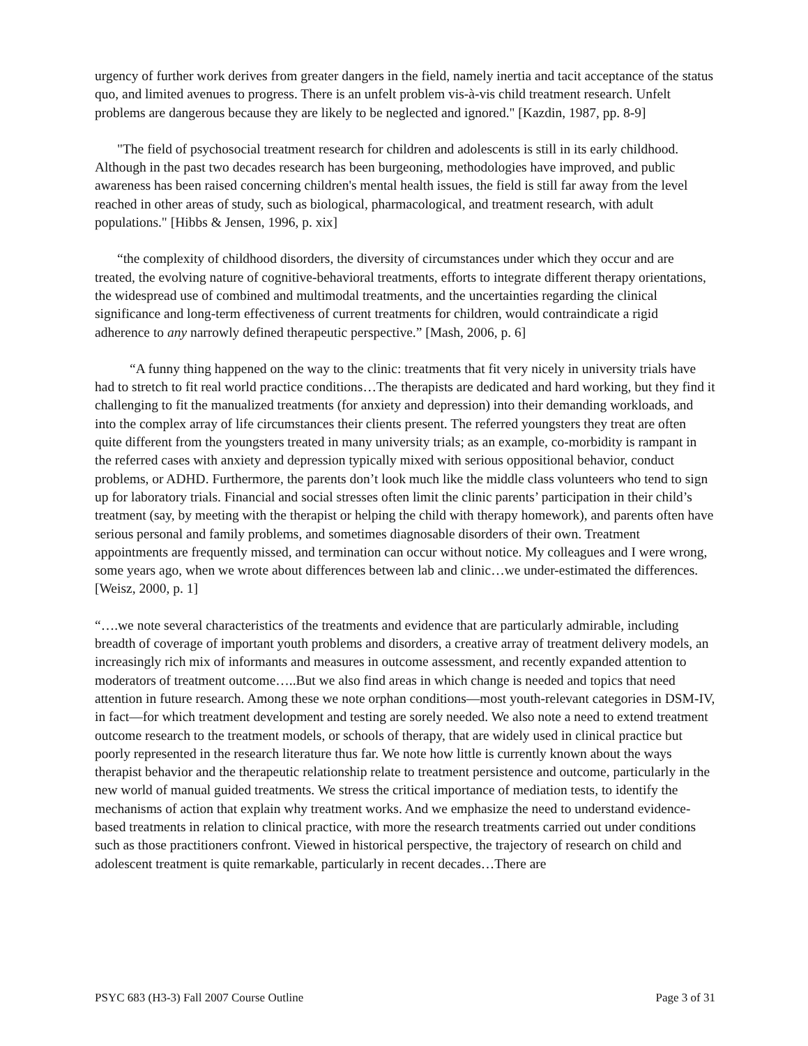urgency of further work derives from greater dangers in the field, namely inertia and tacit acceptance of the status quo, and limited avenues to progress. There is an unfelt problem vis-à-vis child treatment research. Unfelt problems are dangerous because they are likely to be neglected and ignored." [Kazdin, 1987, pp. 8-9]
"The field of psychosocial treatment research for children and adolescents is still in its early childhood. Although in the past two decades research has been burgeoning, methodologies have improved, and public awareness has been raised concerning children's mental health issues, the field is still far away from the level reached in other areas of study, such as biological, pharmacological, and treatment research, with adult populations." [Hibbs & Jensen, 1996, p. xix]
“the complexity of childhood disorders, the diversity of circumstances under which they occur and are treated, the evolving nature of cognitive-behavioral treatments, efforts to integrate different therapy orientations, the widespread use of combined and multimodal treatments, and the uncertainties regarding the clinical significance and long-term effectiveness of current treatments for children, would contraindicate a rigid adherence to any narrowly defined therapeutic perspective.” [Mash, 2006, p. 6]
“A funny thing happened on the way to the clinic: treatments that fit very nicely in university trials have had to stretch to fit real world practice conditions…The therapists are dedicated and hard working, but they find it challenging to fit the manualized treatments (for anxiety and depression) into their demanding workloads, and into the complex array of life circumstances their clients present. The referred youngsters they treat are often quite different from the youngsters treated in many university trials; as an example, co-morbidity is rampant in the referred cases with anxiety and depression typically mixed with serious oppositional behavior, conduct problems, or ADHD. Furthermore, the parents don’t look much like the middle class volunteers who tend to sign up for laboratory trials. Financial and social stresses often limit the clinic parents’ participation in their child’s treatment (say, by meeting with the therapist or helping the child with therapy homework), and parents often have serious personal and family problems, and sometimes diagnosable disorders of their own. Treatment appointments are frequently missed, and termination can occur without notice. My colleagues and I were wrong, some years ago, when we wrote about differences between lab and clinic…we under-estimated the differences. [Weisz, 2000, p. 1]
“….we note several characteristics of the treatments and evidence that are particularly admirable, including breadth of coverage of important youth problems and disorders, a creative array of treatment delivery models, an increasingly rich mix of informants and measures in outcome assessment, and recently expanded attention to moderators of treatment outcome…..But we also find areas in which change is needed and topics that need attention in future research. Among these we note orphan conditions—most youth-relevant categories in DSM-IV, in fact—for which treatment development and testing are sorely needed. We also note a need to extend treatment outcome research to the treatment models, or schools of therapy, that are widely used in clinical practice but poorly represented in the research literature thus far. We note how little is currently known about the ways therapist behavior and the therapeutic relationship relate to treatment persistence and outcome, particularly in the new world of manual guided treatments. We stress the critical importance of mediation tests, to identify the mechanisms of action that explain why treatment works. And we emphasize the need to understand evidence-based treatments in relation to clinical practice, with more the research treatments carried out under conditions such as those practitioners confront. Viewed in historical perspective, the trajectory of research on child and adolescent treatment is quite remarkable, particularly in recent decades…There are
PSYC 683 (H3-3) Fall 2007 Course Outline Page 3 of 31